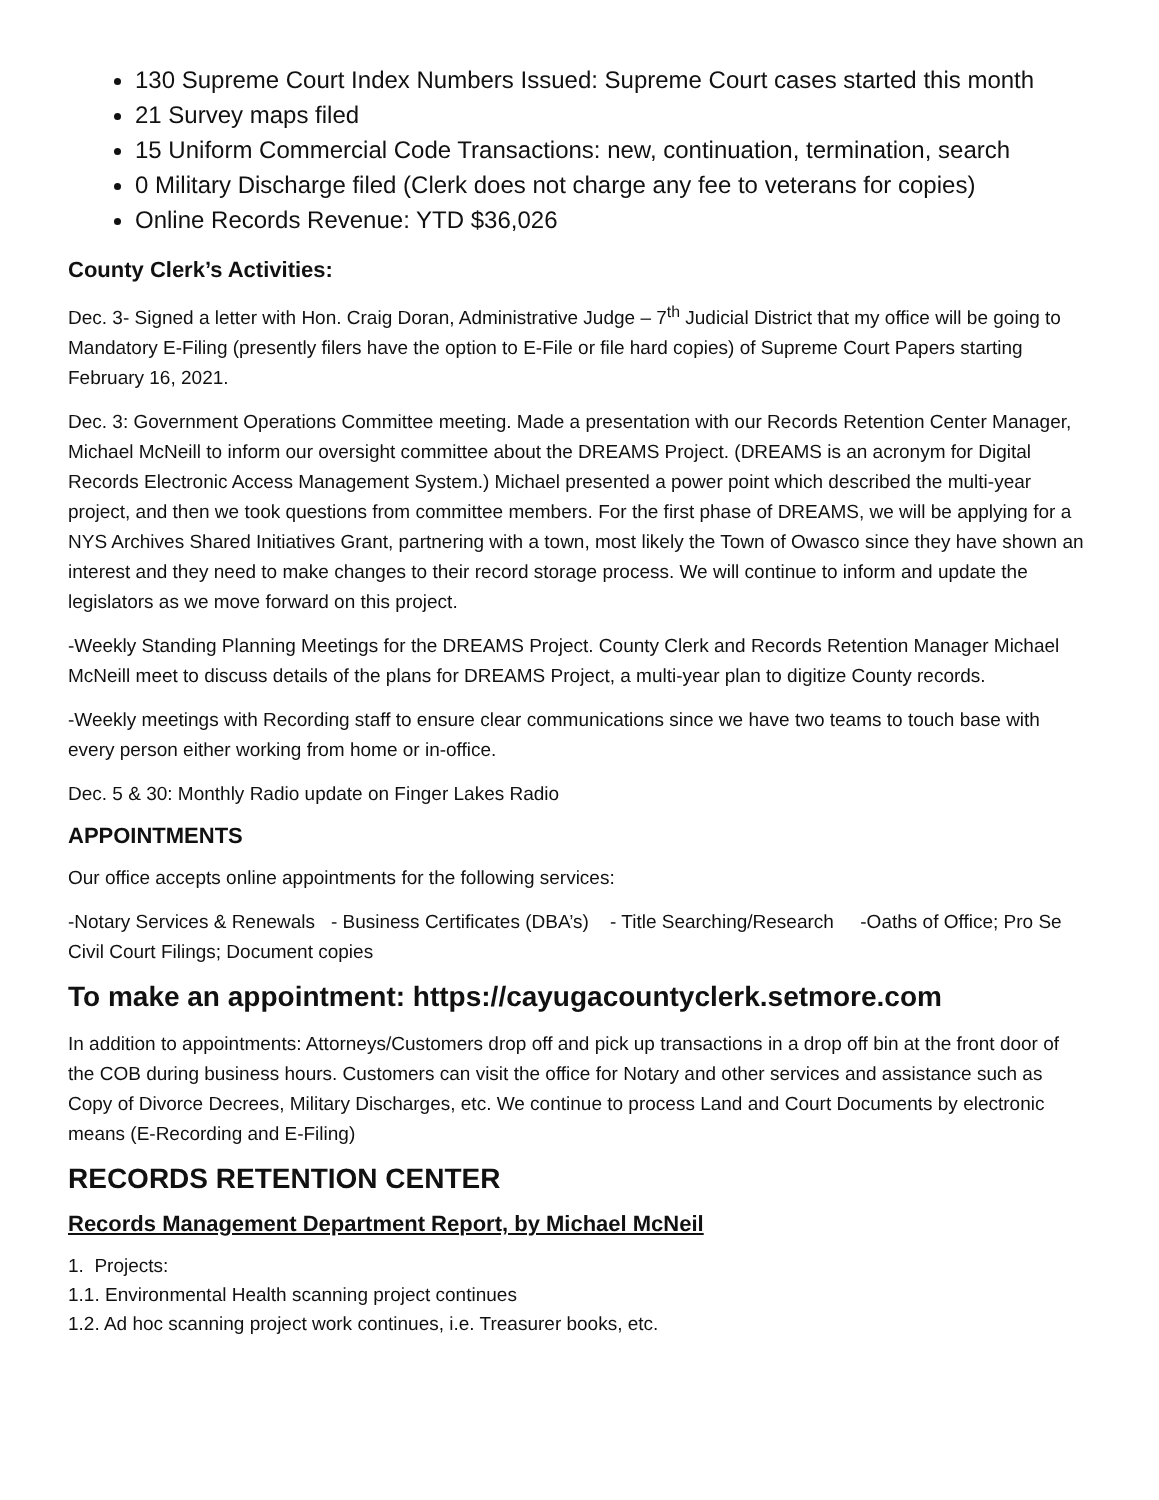130 Supreme Court Index Numbers Issued: Supreme Court cases started this month
21 Survey maps filed
15 Uniform Commercial Code Transactions: new, continuation, termination, search
0 Military Discharge filed (Clerk does not charge any fee to veterans for copies)
Online Records Revenue: YTD $36,026
County Clerk’s Activities:
Dec. 3- Signed a letter with Hon. Craig Doran, Administrative Judge – 7<sup>th</sup> Judicial District that my office will be going to Mandatory E-Filing (presently filers have the option to E-File or file hard copies) of Supreme Court Papers starting February 16, 2021.
Dec. 3: Government Operations Committee meeting. Made a presentation with our Records Retention Center Manager, Michael McNeill to inform our oversight committee about the DREAMS Project. (DREAMS is an acronym for Digital Records Electronic Access Management System.) Michael presented a power point which described the multi-year project, and then we took questions from committee members. For the first phase of DREAMS, we will be applying for a NYS Archives Shared Initiatives Grant, partnering with a town, most likely the Town of Owasco since they have shown an interest and they need to make changes to their record storage process. We will continue to inform and update the legislators as we move forward on this project.
-Weekly Standing Planning Meetings for the DREAMS Project. County Clerk and Records Retention Manager Michael McNeill meet to discuss details of the plans for DREAMS Project, a multi-year plan to digitize County records.
-Weekly meetings with Recording staff to ensure clear communications since we have two teams to touch base with every person either working from home or in-office.
Dec. 5 & 30: Monthly Radio update on Finger Lakes Radio
APPOINTMENTS
Our office accepts online appointments for the following services:
-Notary Services & Renewals - Business Certificates (DBA’s) - Title Searching/Research -Oaths of Office; Pro Se Civil Court Filings; Document copies
To make an appointment: https://cayugacountyclerk.setmore.com
In addition to appointments: Attorneys/Customers drop off and pick up transactions in a drop off bin at the front door of the COB during business hours. Customers can visit the office for Notary and other services and assistance such as Copy of Divorce Decrees, Military Discharges, etc. We continue to process Land and Court Documents by electronic means (E-Recording and E-Filing)
RECORDS RETENTION CENTER
Records Management Department Report, by Michael McNeil
1. Projects:
1.1. Environmental Health scanning project continues
1.2. Ad hoc scanning project work continues, i.e. Treasurer books, etc.